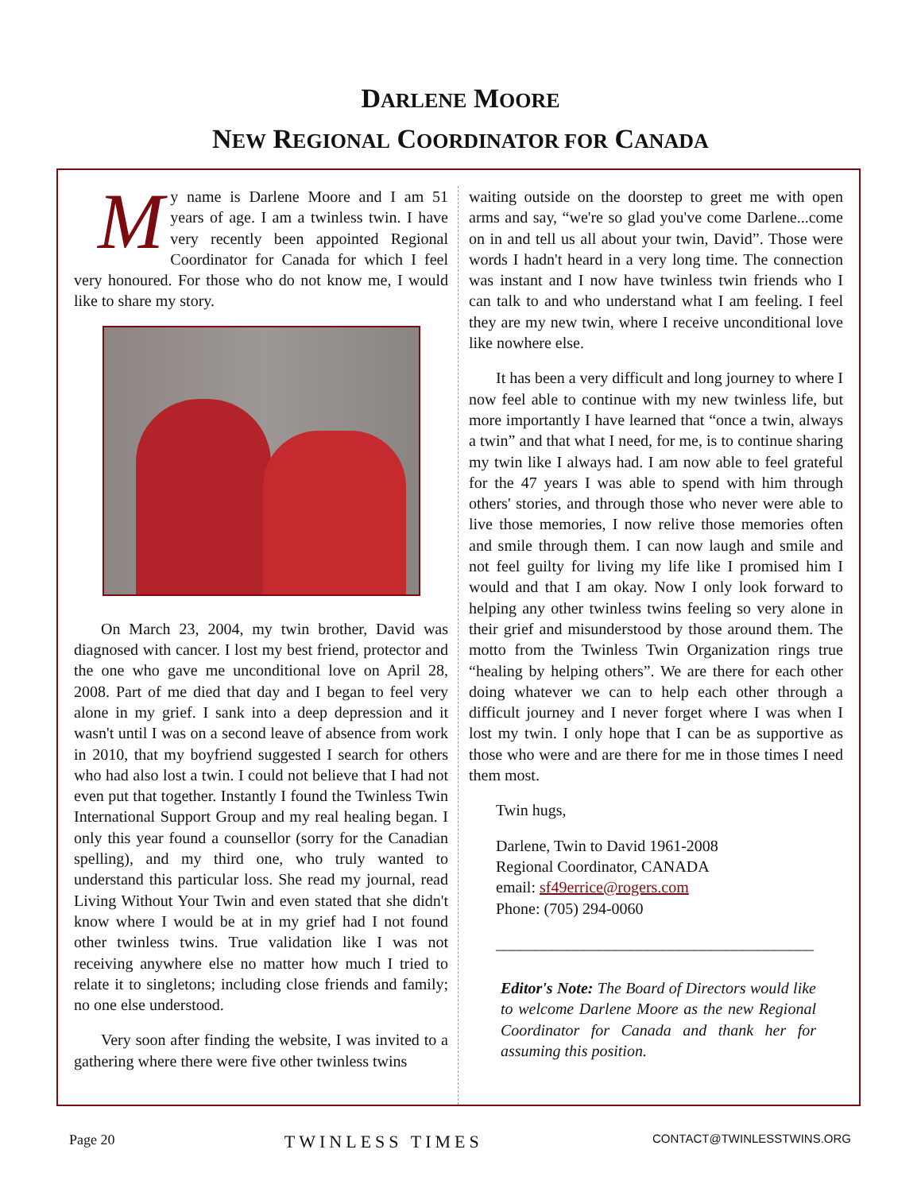DARLENE MOORE
NEW REGIONAL COORDINATOR FOR CANADA
My name is Darlene Moore and I am 51 years of age. I am a twinless twin. I have very recently been appointed Regional Coordinator for Canada for which I feel very honoured. For those who do not know me, I would like to share my story.
On March 23, 2004, my twin brother, David was diagnosed with cancer. I lost my best friend, protector and the one who gave me unconditional love on April 28, 2008. Part of me died that day and I began to feel very alone in my grief. I sank into a deep depression and it wasn't until I was on a second leave of absence from work in 2010, that my boyfriend suggested I search for others who had also lost a twin. I could not believe that I had not even put that together. Instantly I found the Twinless Twin International Support Group and my real healing began. I only this year found a counsellor (sorry for the Canadian spelling), and my third one, who truly wanted to understand this particular loss. She read my journal, read Living Without Your Twin and even stated that she didn't know where I would be at in my grief had I not found other twinless twins. True validation like I was not receiving anywhere else no matter how much I tried to relate it to singletons; including close friends and family; no one else understood.
Very soon after finding the website, I was invited to a gathering where there were five other twinless twins
waiting outside on the doorstep to greet me with open arms and say, “we're so glad you've come Darlene...come on in and tell us all about your twin, David”. Those were words I hadn't heard in a very long time. The connection was instant and I now have twinless twin friends who I can talk to and who understand what I am feeling. I feel they are my new twin, where I receive unconditional love like nowhere else.
It has been a very difficult and long journey to where I now feel able to continue with my new twinless life, but more importantly I have learned that “once a twin, always a twin” and that what I need, for me, is to continue sharing my twin like I always had. I am now able to feel grateful for the 47 years I was able to spend with him through others' stories, and through those who never were able to live those memories, I now relive those memories often and smile through them. I can now laugh and smile and not feel guilty for living my life like I promised him I would and that I am okay. Now I only look forward to helping any other twinless twins feeling so very alone in their grief and misunderstood by those around them. The motto from the Twinless Twin Organization rings true “healing by helping others”. We are there for each other doing whatever we can to help each other through a difficult journey and I never forget where I was when I lost my twin. I only hope that I can be as supportive as those who were and are there for me in those times I need them most.
Twin hugs,
Darlene, Twin to David 1961-2008
Regional Coordinator, CANADA
email: sf49errice@rogers.com
Phone: (705) 294-0060
________________________________________
Editor's Note: The Board of Directors would like to welcome Darlene Moore as the new Regional Coordinator for Canada and thank her for assuming this position.
Page 20 TWINLESS TIMES CONTACT@TWINLESSTWINS.ORG